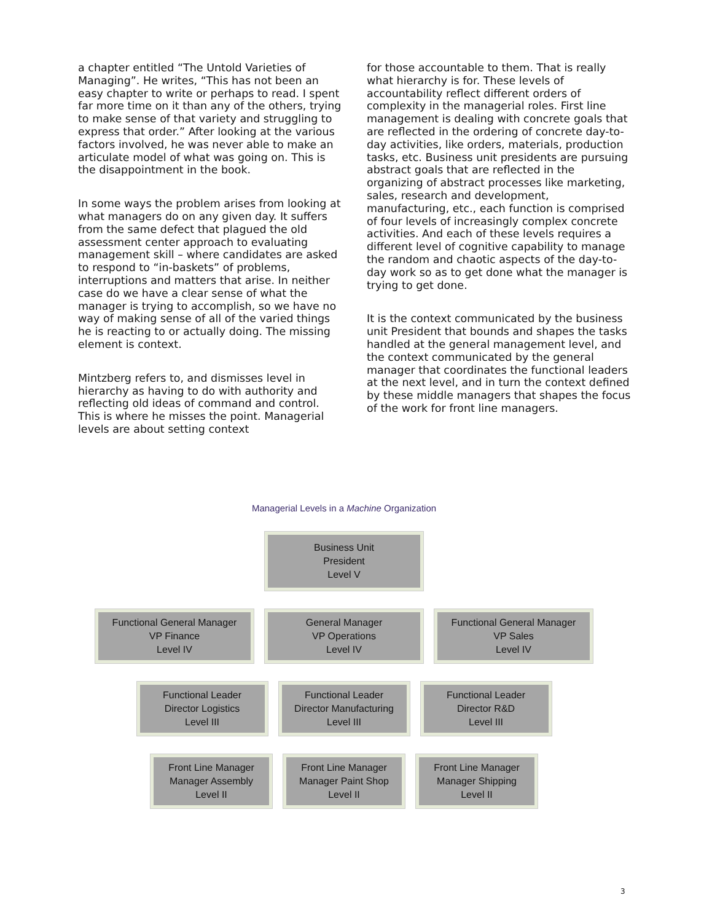a chapter entitled “The Untold Varieties of Managing”. He writes, “This has not been an easy chapter to write or perhaps to read. I spent far more time on it than any of the others, trying to make sense of that variety and struggling to express that order.” After looking at the various factors involved, he was never able to make an articulate model of what was going on. This is the disappointment in the book.
In some ways the problem arises from looking at what managers do on any given day. It suffers from the same defect that plagued the old assessment center approach to evaluating management skill – where candidates are asked to respond to “in-baskets” of problems, interruptions and matters that arise. In neither case do we have a clear sense of what the manager is trying to accomplish, so we have no way of making sense of all of the varied things he is reacting to or actually doing. The missing element is context.
Mintzberg refers to, and dismisses level in hierarchy as having to do with authority and reflecting old ideas of command and control. This is where he misses the point. Managerial levels are about setting context
for those accountable to them. That is really what hierarchy is for. These levels of accountability reflect different orders of complexity in the managerial roles. First line management is dealing with concrete goals that are reflected in the ordering of concrete day-to-day activities, like orders, materials, production tasks, etc. Business unit presidents are pursuing abstract goals that are reflected in the organizing of abstract processes like marketing, sales, research and development, manufacturing, etc., each function is comprised of four levels of increasingly complex concrete activities. And each of these levels requires a different level of cognitive capability to manage the random and chaotic aspects of the day-to-day work so as to get done what the manager is trying to get done.
It is the context communicated by the business unit President that bounds and shapes the tasks handled at the general management level, and the context communicated by the general manager that coordinates the functional leaders at the next level, and in turn the context defined by these middle managers that shapes the focus of the work for front line managers.
Managerial Levels in a Machine Organization
Business Unit
President
Level V
Functional General Manager
VP Finance
Level IV
General Manager
VP Operations
Level IV
Functional General Manager
VP Sales
Level IV
Functional Leader
Director Logistics
Level III
Functional Leader
Director Manufacturing
Level III
Functional Leader
Director R&D
Level III
Front Line Manager
Manager Assembly
Level II
Front Line Manager
Manager Paint Shop
Level II
Front Line Manager
Manager Shipping
Level II
3